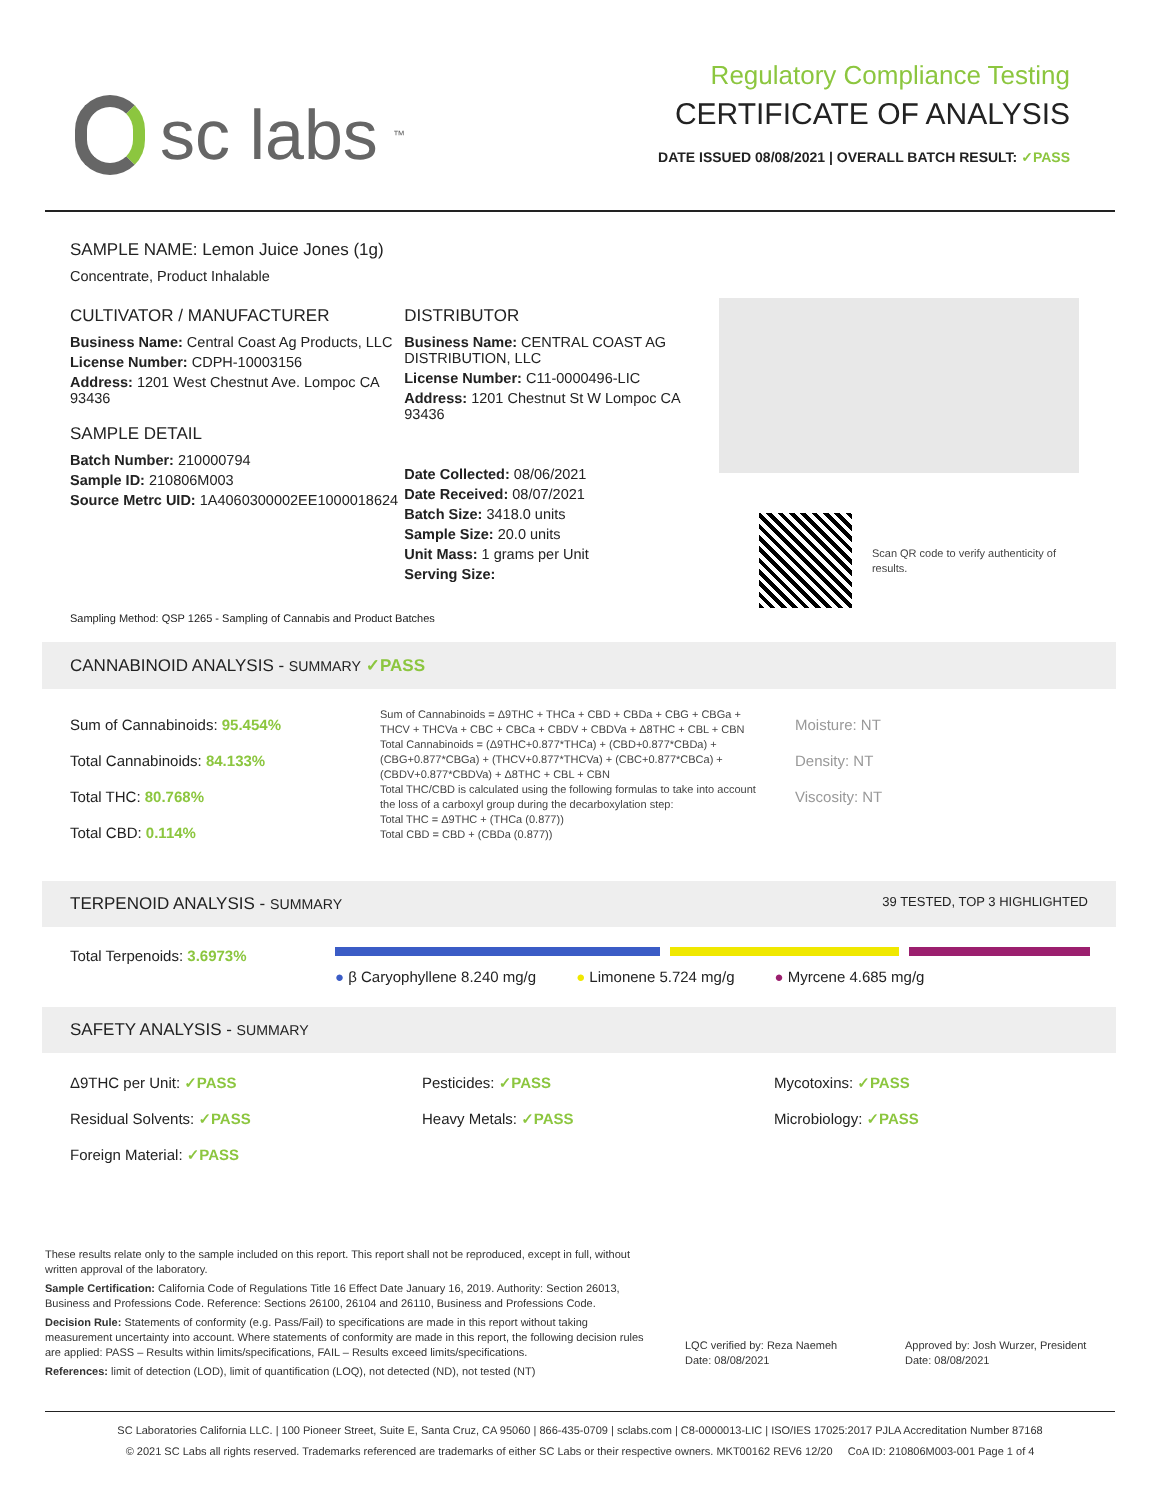sc labs<sup>™</sup>
Regulatory Compliance Testing
CERTIFICATE OF ANALYSIS
DATE ISSUED 08/08/2021 | OVERALL BATCH RESULT: ✓PASS
SAMPLE NAME: Lemon Juice Jones (1g)
Concentrate, Product Inhalable
CULTIVATOR / MANUFACTURER
Business Name: Central Coast Ag Products, LLC
License Number: CDPH-10003156
Address: 1201 West Chestnut Ave. Lompoc CA 93436
SAMPLE DETAIL
Batch Number: 210000794
Sample ID: 210806M003
Source Metrc UID: 1A4060300002EE1000018624
DISTRIBUTOR
Business Name: CENTRAL COAST AG DISTRIBUTION, LLC
License Number: C11-0000496-LIC
Address: 1201 Chestnut St W Lompoc CA 93436
Date Collected: 08/06/2021
Date Received: 08/07/2021
Batch Size: 3418.0 units
Sample Size: 20.0 units
Unit Mass: 1 grams per Unit
Serving Size:
Scan QR code to verify authenticity of results.
Sampling Method: QSP 1265 - Sampling of Cannabis and Product Batches
CANNABINOID ANALYSIS - SUMMARY ✓PASS
Sum of Cannabinoids: 95.454%
Total Cannabinoids: 84.133%
Total THC: 80.768%
Total CBD: 0.114%
Sum of Cannabinoids = Δ9THC + THCa + CBD + CBDa + CBG + CBGa + THCV + THCVa + CBC + CBCa + CBDV + CBDVa + Δ8THC + CBL + CBN
Total Cannabinoids = (Δ9THC+0.877*THCa) + (CBD+0.877*CBDa) + (CBG+0.877*CBGa) + (THCV+0.877*THCVa) + (CBC+0.877*CBCa) + (CBDV+0.877*CBDVa) + Δ8THC + CBL + CBN
Total THC/CBD is calculated using the following formulas to take into account the loss of a carboxyl group during the decarboxylation step:
Total THC = Δ9THC + (THCa (0.877))
Total CBD = CBD + (CBDa (0.877))
Moisture: NT
Density: NT
Viscosity: NT
TERPENOID ANALYSIS - SUMMARY 39 TESTED, TOP 3 HIGHLIGHTED
Total Terpenoids: 3.6973%
● β Caryophyllene 8.240 mg/g ● Limonene 5.724 mg/g ● Myrcene 4.685 mg/g
SAFETY ANALYSIS - SUMMARY
Δ9THC per Unit: ✓PASS
Pesticides: ✓PASS
Mycotoxins: ✓PASS
Residual Solvents: ✓PASS
Heavy Metals: ✓PASS
Microbiology: ✓PASS
Foreign Material: ✓PASS
These results relate only to the sample included on this report. This report shall not be reproduced, except in full, without written approval of the laboratory.
Sample Certification: California Code of Regulations Title 16 Effect Date January 16, 2019. Authority: Section 26013, Business and Professions Code. Reference: Sections 26100, 26104 and 26110, Business and Professions Code.
Decision Rule: Statements of conformity (e.g. Pass/Fail) to specifications are made in this report without taking measurement uncertainty into account. Where statements of conformity are made in this report, the following decision rules are applied: PASS – Results within limits/specifications, FAIL – Results exceed limits/specifications.
References: limit of detection (LOD), limit of quantification (LOQ), not detected (ND), not tested (NT)
LQC verified by: Reza Naemeh
Date: 08/08/2021
Approved by: Josh Wurzer, President
Date: 08/08/2021
SC Laboratories California LLC. | 100 Pioneer Street, Suite E, Santa Cruz, CA 95060 | 866-435-0709 | sclabs.com | C8-0000013-LIC | ISO/IES 17025:2017 PJLA Accreditation Number 87168
© 2021 SC Labs all rights reserved. Trademarks referenced are trademarks of either SC Labs or their respective owners. MKT00162 REV6 12/20 CoA ID: 210806M003-001 Page 1 of 4